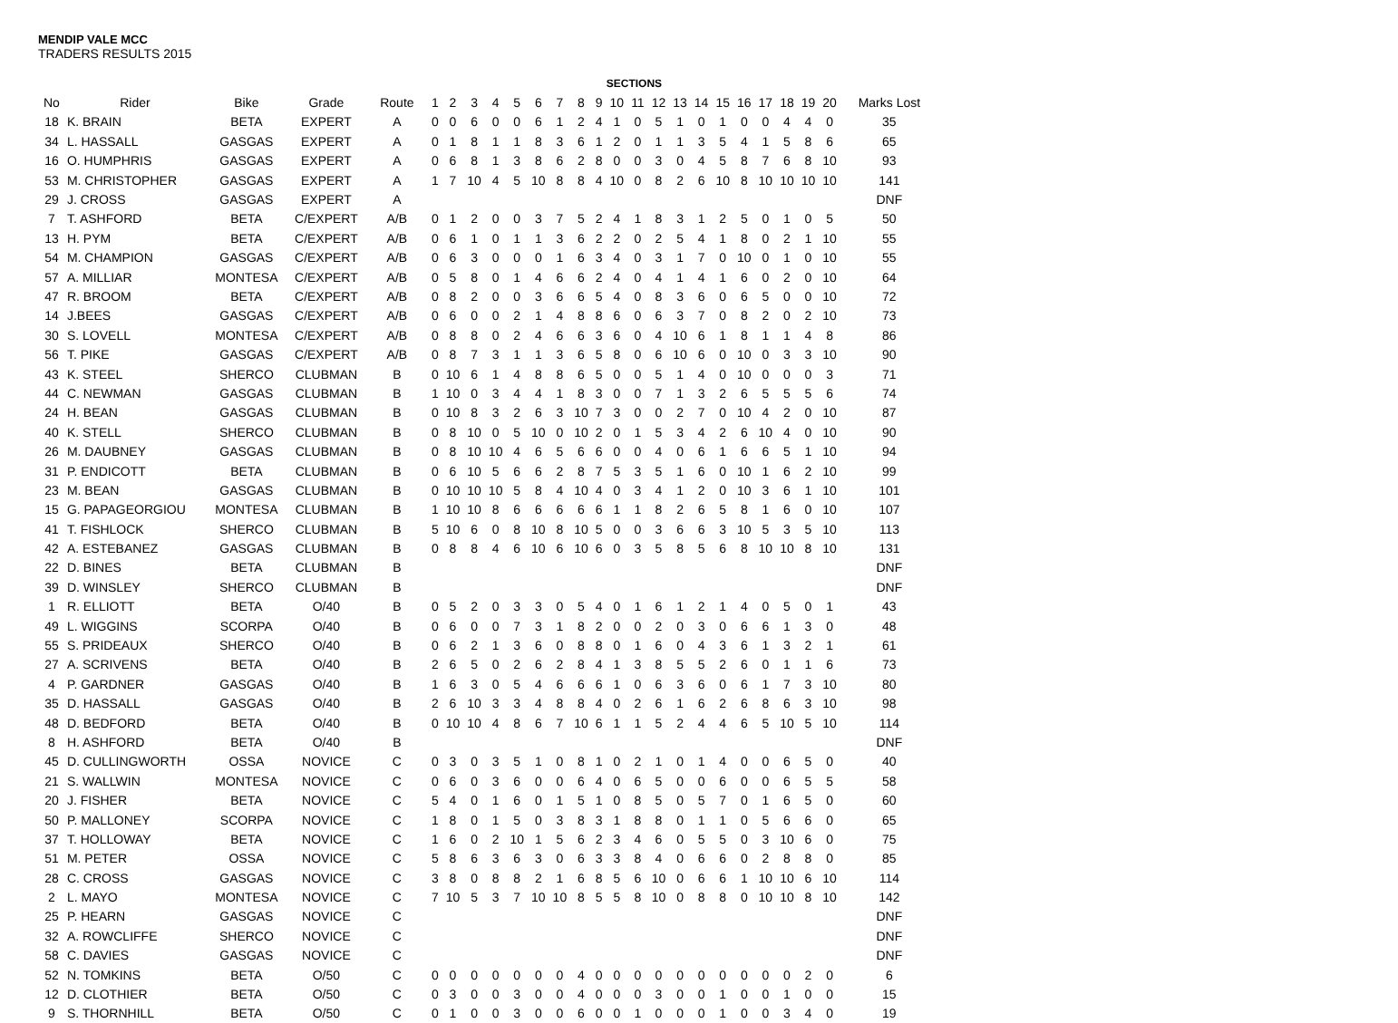MENDIP VALE MCC
TRADERS RESULTS 2015
| | | | | | SECTIONS | | | | | | | | | | | | | | | | | | | | |
| --- | --- | --- | --- | --- | --- | --- | --- | --- | --- | --- | --- | --- | --- | --- | --- | --- | --- | --- | --- | --- | --- | --- | --- | --- | --- |
| No | Rider | Bike | Grade | Route | 1 | 2 | 3 | 4 | 5 | 6 | 7 | 8 | 9 | 10 | 11 | 12 | 13 | 14 | 15 | 16 | 17 | 18 | 19 | 20 | Marks Lost |
| 18 | K. BRAIN | BETA | EXPERT | A | 0 | 0 | 6 | 0 | 0 | 6 | 1 | 2 | 4 | 1 | 0 | 5 | 1 | 0 | 1 | 0 | 0 | 4 | 4 | 0 | 35 |
| 34 | L. HASSALL | GASGAS | EXPERT | A | 0 | 1 | 8 | 1 | 1 | 8 | 3 | 6 | 1 | 2 | 0 | 1 | 1 | 3 | 5 | 4 | 1 | 5 | 8 | 6 | 65 |
| 16 | O. HUMPHRIS | GASGAS | EXPERT | A | 0 | 6 | 8 | 1 | 3 | 8 | 6 | 2 | 8 | 0 | 0 | 3 | 0 | 4 | 5 | 8 | 7 | 6 | 8 | 10 | 93 |
| 53 | M. CHRISTOPHER | GASGAS | EXPERT | A | 1 | 7 | 10 | 4 | 5 | 10 | 8 | 8 | 4 | 10 | 0 | 8 | 2 | 6 | 10 | 8 | 10 | 10 | 10 | 10 | 141 |
| 29 | J. CROSS | GASGAS | EXPERT | A | | | | | | | | | | | | | | | | | | | | | DNF |
| 7 | T. ASHFORD | BETA | C/EXPERT | A/B | 0 | 1 | 2 | 0 | 0 | 3 | 7 | 5 | 2 | 4 | 1 | 8 | 3 | 1 | 2 | 5 | 0 | 1 | 0 | 5 | 50 |
| 13 | H. PYM | BETA | C/EXPERT | A/B | 0 | 6 | 1 | 0 | 1 | 1 | 3 | 6 | 2 | 2 | 0 | 2 | 5 | 4 | 1 | 8 | 0 | 2 | 1 | 10 | 55 |
| 54 | M. CHAMPION | GASGAS | C/EXPERT | A/B | 0 | 6 | 3 | 0 | 0 | 0 | 1 | 6 | 3 | 4 | 0 | 3 | 1 | 7 | 0 | 10 | 0 | 1 | 0 | 10 | 55 |
| 57 | A. MILLIAR | MONTESA | C/EXPERT | A/B | 0 | 5 | 8 | 0 | 1 | 4 | 6 | 6 | 2 | 4 | 0 | 4 | 1 | 4 | 1 | 6 | 0 | 2 | 0 | 10 | 64 |
| 47 | R. BROOM | BETA | C/EXPERT | A/B | 0 | 8 | 2 | 0 | 0 | 3 | 6 | 6 | 5 | 4 | 0 | 8 | 3 | 6 | 0 | 6 | 5 | 0 | 0 | 10 | 72 |
| 14 | J.BEES | GASGAS | C/EXPERT | A/B | 0 | 6 | 0 | 0 | 2 | 1 | 4 | 8 | 8 | 6 | 0 | 6 | 3 | 7 | 0 | 8 | 2 | 0 | 2 | 10 | 73 |
| 30 | S. LOVELL | MONTESA | C/EXPERT | A/B | 0 | 8 | 8 | 0 | 2 | 4 | 6 | 6 | 3 | 6 | 0 | 4 | 10 | 6 | 1 | 8 | 1 | 1 | 4 | 8 | 86 |
| 56 | T. PIKE | GASGAS | C/EXPERT | A/B | 0 | 8 | 7 | 3 | 1 | 1 | 3 | 6 | 5 | 8 | 0 | 6 | 10 | 6 | 0 | 10 | 0 | 3 | 3 | 10 | 90 |
| 43 | K. STEEL | SHERCO | CLUBMAN | B | 0 | 10 | 6 | 1 | 4 | 8 | 8 | 6 | 5 | 0 | 0 | 5 | 1 | 4 | 0 | 10 | 0 | 0 | 0 | 3 | 71 |
| 44 | C. NEWMAN | GASGAS | CLUBMAN | B | 1 | 10 | 0 | 3 | 4 | 4 | 1 | 8 | 3 | 0 | 0 | 7 | 1 | 3 | 2 | 6 | 5 | 5 | 5 | 6 | 74 |
| 24 | H. BEAN | GASGAS | CLUBMAN | B | 0 | 10 | 8 | 3 | 2 | 6 | 3 | 10 | 7 | 3 | 0 | 0 | 2 | 7 | 0 | 10 | 4 | 2 | 0 | 10 | 87 |
| 40 | K. STELL | SHERCO | CLUBMAN | B | 0 | 8 | 10 | 0 | 5 | 10 | 0 | 10 | 2 | 0 | 1 | 5 | 3 | 4 | 2 | 6 | 10 | 4 | 0 | 10 | 90 |
| 26 | M. DAUBNEY | GASGAS | CLUBMAN | B | 0 | 8 | 10 | 10 | 4 | 6 | 5 | 6 | 6 | 0 | 0 | 4 | 0 | 6 | 1 | 6 | 6 | 5 | 1 | 10 | 94 |
| 31 | P. ENDICOTT | BETA | CLUBMAN | B | 0 | 6 | 10 | 5 | 6 | 6 | 2 | 8 | 7 | 5 | 3 | 5 | 1 | 6 | 0 | 10 | 1 | 6 | 2 | 10 | 99 |
| 23 | M. BEAN | GASGAS | CLUBMAN | B | 0 | 10 | 10 | 10 | 5 | 8 | 4 | 10 | 4 | 0 | 3 | 4 | 1 | 2 | 0 | 10 | 3 | 6 | 1 | 10 | 101 |
| 15 | G. PAPAGEORGIOU | MONTESA | CLUBMAN | B | 1 | 10 | 10 | 8 | 6 | 6 | 6 | 6 | 6 | 1 | 1 | 8 | 2 | 6 | 5 | 8 | 1 | 6 | 0 | 10 | 107 |
| 41 | T. FISHLOCK | SHERCO | CLUBMAN | B | 5 | 10 | 6 | 0 | 8 | 10 | 8 | 10 | 5 | 0 | 0 | 3 | 6 | 6 | 3 | 10 | 5 | 3 | 5 | 10 | 113 |
| 42 | A. ESTEBANEZ | GASGAS | CLUBMAN | B | 0 | 8 | 8 | 4 | 6 | 10 | 6 | 10 | 6 | 0 | 3 | 5 | 8 | 5 | 6 | 8 | 10 | 10 | 8 | 10 | 131 |
| 22 | D. BINES | BETA | CLUBMAN | B | | | | | | | | | | | | | | | | | | | | | DNF |
| 39 | D. WINSLEY | SHERCO | CLUBMAN | B | | | | | | | | | | | | | | | | | | | | | DNF |
| 1 | R. ELLIOTT | BETA | O/40 | B | 0 | 5 | 2 | 0 | 3 | 3 | 0 | 5 | 4 | 0 | 1 | 6 | 1 | 2 | 1 | 4 | 0 | 5 | 0 | 1 | 43 |
| 49 | L. WIGGINS | SCORPA | O/40 | B | 0 | 6 | 0 | 0 | 7 | 3 | 1 | 8 | 2 | 0 | 0 | 2 | 0 | 3 | 0 | 6 | 6 | 1 | 3 | 0 | 48 |
| 55 | S. PRIDEAUX | SHERCO | O/40 | B | 0 | 6 | 2 | 1 | 3 | 6 | 0 | 8 | 8 | 0 | 1 | 6 | 0 | 4 | 3 | 6 | 1 | 3 | 2 | 1 | 61 |
| 27 | A. SCRIVENS | BETA | O/40 | B | 2 | 6 | 5 | 0 | 2 | 6 | 2 | 8 | 4 | 1 | 3 | 8 | 5 | 5 | 2 | 6 | 0 | 1 | 1 | 6 | 73 |
| 4 | P. GARDNER | GASGAS | O/40 | B | 1 | 6 | 3 | 0 | 5 | 4 | 6 | 6 | 6 | 1 | 0 | 6 | 3 | 6 | 0 | 6 | 1 | 7 | 3 | 10 | 80 |
| 35 | D. HASSALL | GASGAS | O/40 | B | 2 | 6 | 10 | 3 | 3 | 4 | 8 | 8 | 4 | 0 | 2 | 6 | 1 | 6 | 2 | 6 | 8 | 6 | 3 | 10 | 98 |
| 48 | D. BEDFORD | BETA | O/40 | B | 0 | 10 | 10 | 4 | 8 | 6 | 7 | 10 | 6 | 1 | 1 | 5 | 2 | 4 | 4 | 6 | 5 | 10 | 5 | 10 | 114 |
| 8 | H. ASHFORD | BETA | O/40 | B | | | | | | | | | | | | | | | | | | | | | DNF |
| 45 | D. CULLINGWORTH | OSSA | NOVICE | C | 0 | 3 | 0 | 3 | 5 | 1 | 0 | 8 | 1 | 0 | 2 | 1 | 0 | 1 | 4 | 0 | 0 | 6 | 5 | 0 | 40 |
| 21 | S. WALLWIN | MONTESA | NOVICE | C | 0 | 6 | 0 | 3 | 6 | 0 | 0 | 6 | 4 | 0 | 6 | 5 | 0 | 0 | 6 | 0 | 0 | 6 | 5 | 5 | 58 |
| 20 | J. FISHER | BETA | NOVICE | C | 5 | 4 | 0 | 1 | 6 | 0 | 1 | 5 | 1 | 0 | 8 | 5 | 0 | 5 | 7 | 0 | 1 | 6 | 5 | 0 | 60 |
| 50 | P. MALLONEY | SCORPA | NOVICE | C | 1 | 8 | 0 | 1 | 5 | 0 | 3 | 8 | 3 | 1 | 8 | 8 | 0 | 1 | 1 | 0 | 5 | 6 | 6 | 0 | 65 |
| 37 | T. HOLLOWAY | BETA | NOVICE | C | 1 | 6 | 0 | 2 | 10 | 1 | 5 | 6 | 2 | 3 | 4 | 6 | 0 | 5 | 5 | 0 | 3 | 10 | 6 | 0 | 75 |
| 51 | M. PETER | OSSA | NOVICE | C | 5 | 8 | 6 | 3 | 6 | 3 | 0 | 6 | 3 | 3 | 8 | 4 | 0 | 6 | 6 | 0 | 2 | 8 | 8 | 0 | 85 |
| 28 | C. CROSS | GASGAS | NOVICE | C | 3 | 8 | 0 | 8 | 8 | 2 | 1 | 6 | 8 | 5 | 6 | 10 | 0 | 6 | 6 | 1 | 10 | 10 | 6 | 10 | 114 |
| 2 | L. MAYO | MONTESA | NOVICE | C | 7 | 10 | 5 | 3 | 7 | 10 | 10 | 8 | 5 | 5 | 8 | 10 | 0 | 8 | 8 | 0 | 10 | 10 | 8 | 10 | 142 |
| 25 | P. HEARN | GASGAS | NOVICE | C | | | | | | | | | | | | | | | | | | | | | DNF |
| 32 | A. ROWCLIFFE | SHERCO | NOVICE | C | | | | | | | | | | | | | | | | | | | | | DNF |
| 58 | C. DAVIES | GASGAS | NOVICE | C | | | | | | | | | | | | | | | | | | | | | DNF |
| 52 | N. TOMKINS | BETA | O/50 | C | 0 | 0 | 0 | 0 | 0 | 0 | 0 | 4 | 0 | 0 | 0 | 0 | 0 | 0 | 0 | 0 | 0 | 0 | 2 | 0 | 6 |
| 12 | D. CLOTHIER | BETA | O/50 | C | 0 | 3 | 0 | 0 | 3 | 0 | 0 | 4 | 0 | 0 | 0 | 3 | 0 | 0 | 1 | 0 | 0 | 1 | 0 | 0 | 15 |
| 9 | S. THORNHILL | BETA | O/50 | C | 0 | 1 | 0 | 0 | 3 | 0 | 0 | 6 | 0 | 0 | 1 | 0 | 0 | 0 | 1 | 0 | 0 | 3 | 4 | 0 | 19 |